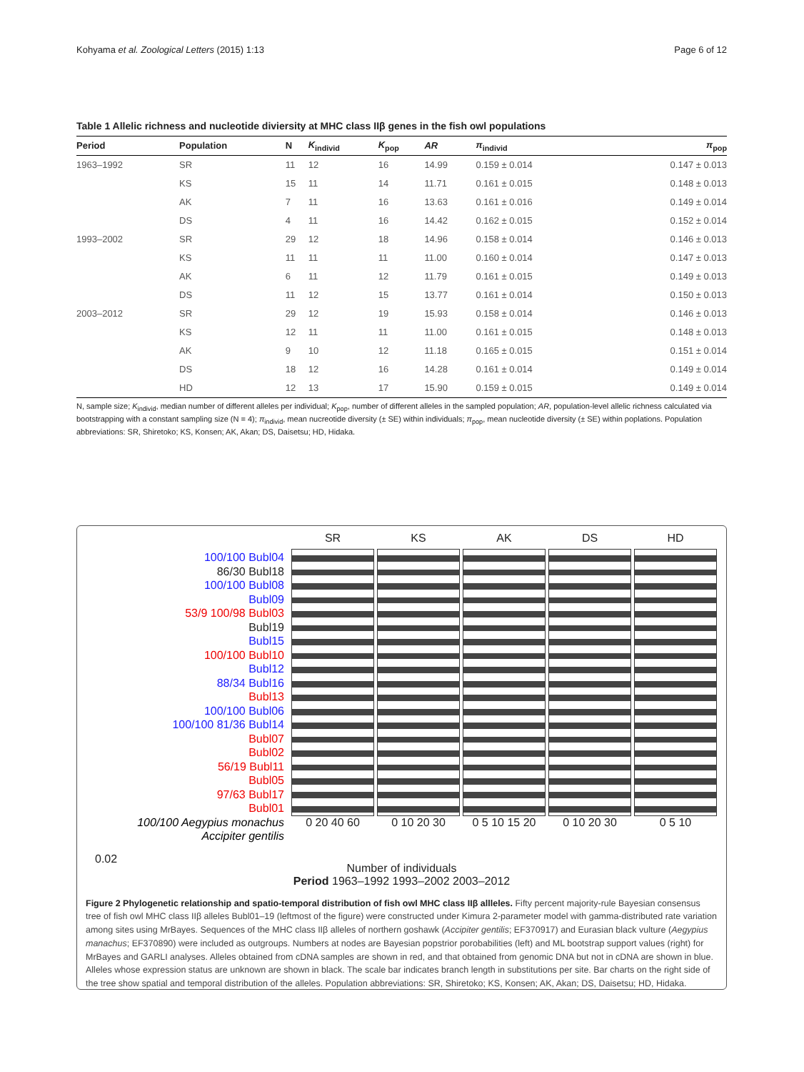Kohyama et al. Zoological Letters (2015) 1:13 Page 6 of 12
Table 1 Allelic richness and nucleotide diviersity at MHC class IIβ genes in the fish owl populations
| Period | Population | N | K<sub>individ</sub> | K<sub>pop</sub> | AR | π<sub>individ</sub> | π<sub>pop</sub> |
| --- | --- | --- | --- | --- | --- | --- | --- |
| 1963–1992 | SR | 11 | 12 | 16 | 14.99 | 0.159 ± 0.014 | 0.147 ± 0.013 |
| | KS | 15 | 11 | 14 | 11.71 | 0.161 ± 0.015 | 0.148 ± 0.013 |
| | AK | 7 | 11 | 16 | 13.63 | 0.161 ± 0.016 | 0.149 ± 0.014 |
| | DS | 4 | 11 | 16 | 14.42 | 0.162 ± 0.015 | 0.152 ± 0.014 |
| 1993–2002 | SR | 29 | 12 | 18 | 14.96 | 0.158 ± 0.014 | 0.146 ± 0.013 |
| | KS | 11 | 11 | 11 | 11.00 | 0.160 ± 0.014 | 0.147 ± 0.013 |
| | AK | 6 | 11 | 12 | 11.79 | 0.161 ± 0.015 | 0.149 ± 0.013 |
| | DS | 11 | 12 | 15 | 13.77 | 0.161 ± 0.014 | 0.150 ± 0.013 |
| 2003–2012 | SR | 29 | 12 | 19 | 15.93 | 0.158 ± 0.014 | 0.146 ± 0.013 |
| | KS | 12 | 11 | 11 | 11.00 | 0.161 ± 0.015 | 0.148 ± 0.013 |
| | AK | 9 | 10 | 12 | 11.18 | 0.165 ± 0.015 | 0.151 ± 0.014 |
| | DS | 18 | 12 | 16 | 14.28 | 0.161 ± 0.014 | 0.149 ± 0.014 |
| | HD | 12 | 13 | 17 | 15.90 | 0.159 ± 0.015 | 0.149 ± 0.014 |
N, sample size; K<sub>individ</sub>, median number of different alleles per individual; K<sub>pop</sub>, number of different alleles in the sampled population; AR, population-level allelic richness calculated via bootstrapping with a constant sampling size (N = 4); π<sub>individ</sub>, mean nucreotide diversity (± SE) within individuals; π<sub>pop</sub>, mean nucleotide diversity (± SE) within poplations. Population abbreviations: SR, Shiretoko; KS, Konsen; AK, Akan; DS, Daisetsu; HD, Hidaka.
100/100 Bubl04
86/30 Bubl18
100/100 Bubl08
Bubl09
53/9 100/98 Bubl03
Bubl19
Bubl15
100/100 Bubl10
Bubl12
88/34 Bubl16
Bubl13
100/100 Bubl06
100/100 81/36 Bubl14
Bubl07
Bubl02
56/19 Bubl11
Bubl05
97/63 Bubl17
Bubl01
100/100 Aegypius monachus
Accipiter gentilis
0.02
SR
0 20 40 60
KS
0 10 20 30
AK
0 5 10 15 20
DS
0 10 20 30
HD
0 5 10
Number of individuals
Period 1963–1992 1993–2002 2003–2012
Figure 2 Phylogenetic relationship and spatio-temporal distribution of fish owl MHC class IIβ allleles. Fifty percent majority-rule Bayesian consensus tree of fish owl MHC class IIβ alleles Bubl01–19 (leftmost of the figure) were constructed under Kimura 2-parameter model with gamma-distributed rate variation among sites using MrBayes. Sequences of the MHC class IIβ alleles of northern goshawk (Accipiter gentilis; EF370917) and Eurasian black vulture (Aegypius manachus; EF370890) were included as outgroups. Numbers at nodes are Bayesian popstrior porobabilities (left) and ML bootstrap support values (right) for MrBayes and GARLI analyses. Alleles obtained from cDNA samples are shown in red, and that obtained from genomic DNA but not in cDNA are shown in blue. Alleles whose expression status are unknown are shown in black. The scale bar indicates branch length in substitutions per site. Bar charts on the right side of the tree show spatial and temporal distribution of the alleles. Population abbreviations: SR, Shiretoko; KS, Konsen; AK, Akan; DS, Daisetsu; HD, Hidaka.